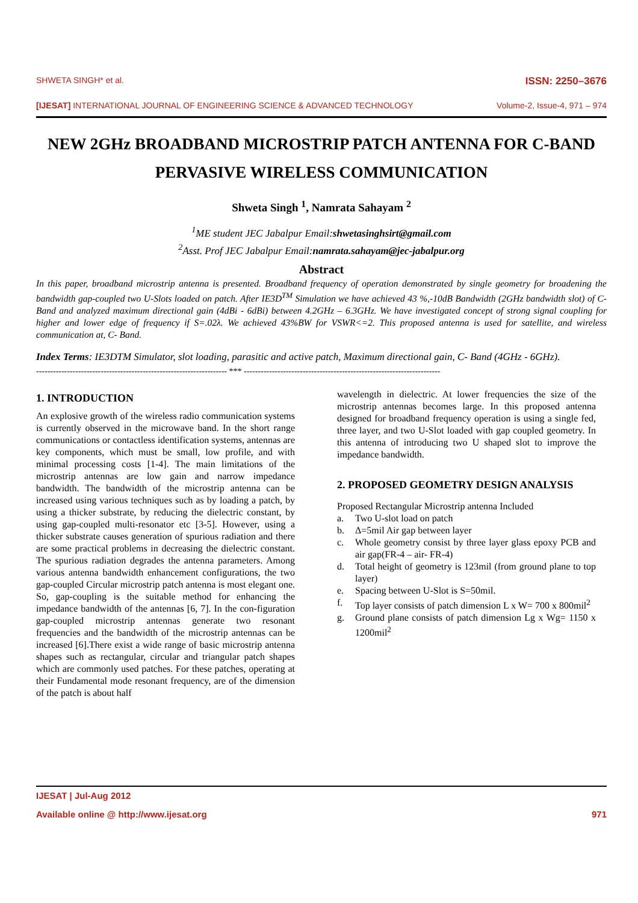SHWETA SINGH* et al. ISSN: 2250–3676
[IJESAT] INTERNATIONAL JOURNAL OF ENGINEERING SCIENCE & ADVANCED TECHNOLOGY Volume-2, Issue-4, 971 – 974
NEW 2GHz BROADBAND MICROSTRIP PATCH ANTENNA FOR C-BAND PERVASIVE WIRELESS COMMUNICATION
Shweta Singh <sup>1</sup>, Namrata Sahayam <sup>2</sup>
<sup>1</sup> ME student JEC Jabalpur Email:shwetasinghsirt@gmail.com
<sup>2</sup> Asst. Prof JEC Jabalpur Email:namrata.sahayam@jec-jabalpur.org
Abstract
In this paper, broadband microstrip antenna is presented. Broadband frequency of operation demonstrated by single geometry for broadening the bandwidth gap-coupled two U-Slots loaded on patch. After IE3D<sup>TM</sup> Simulation we have achieved 43 %,-10dB Bandwidth (2GHz bandwidth slot) of C-Band and analyzed maximum directional gain (4dBi - 6dBi) between 4.2GHz – 6.3GHz. We have investigated concept of strong signal coupling for higher and lower edge of frequency if S=.02λ. We achieved 43%BW for VSWR<=2. This proposed antenna is used for satellite, and wireless communication at, C- Band.
Index Terms: IE3DTM Simulator, slot loading, parasitic and active patch, Maximum directional gain, C- Band (4GHz - 6GHz).
-------------------------------------------------------------------- *** ----------------------------------------------------------------------
1. INTRODUCTION
An explosive growth of the wireless radio communication systems is currently observed in the microwave band. In the short range communications or contactless identification systems, antennas are key components, which must be small, low profile, and with minimal processing costs [1-4]. The main limitations of the microstrip antennas are low gain and narrow impedance bandwidth. The bandwidth of the microstrip antenna can be increased using various techniques such as by loading a patch, by using a thicker substrate, by reducing the dielectric constant, by using gap-coupled multi-resonator etc [3-5]. However, using a thicker substrate causes generation of spurious radiation and there are some practical problems in decreasing the dielectric constant. The spurious radiation degrades the antenna parameters. Among various antenna bandwidth enhancement configurations, the two gap-coupled Circular microstrip patch antenna is most elegant one. So, gap-coupling is the suitable method for enhancing the impedance bandwidth of the antennas [6, 7]. In the con-figuration gap-coupled microstrip antennas generate two resonant frequencies and the bandwidth of the microstrip antennas can be increased [6].There exist a wide range of basic microstrip antenna shapes such as rectangular, circular and triangular patch shapes which are commonly used patches. For these patches, operating at their Fundamental mode resonant frequency, are of the dimension of the patch is about half
wavelength in dielectric. At lower frequencies the size of the microstrip antennas becomes large. In this proposed antenna designed for broadband frequency operation is using a single fed, three layer, and two U-Slot loaded with gap coupled geometry. In this antenna of introducing two U shaped slot to improve the impedance bandwidth.
2. PROPOSED GEOMETRY DESIGN ANALYSIS
Proposed Rectangular Microstrip antenna Included
a. Two U-slot load on patch
b. Δ=5mil Air gap between layer
c. Whole geometry consist by three layer glass epoxy PCB and air gap(FR-4 – air- FR-4)
d. Total height of geometry is 123mil (from ground plane to top layer)
e. Spacing between U-Slot is S=50mil.
f. Top layer consists of patch dimension L x W= 700 x 800mil<sup>2</sup>
g. Ground plane consists of patch dimension Lg x Wg= 1150 x 1200mil<sup>2</sup>
IJESAT | Jul-Aug 2012
Available online @ http://www.ijesat.org 971